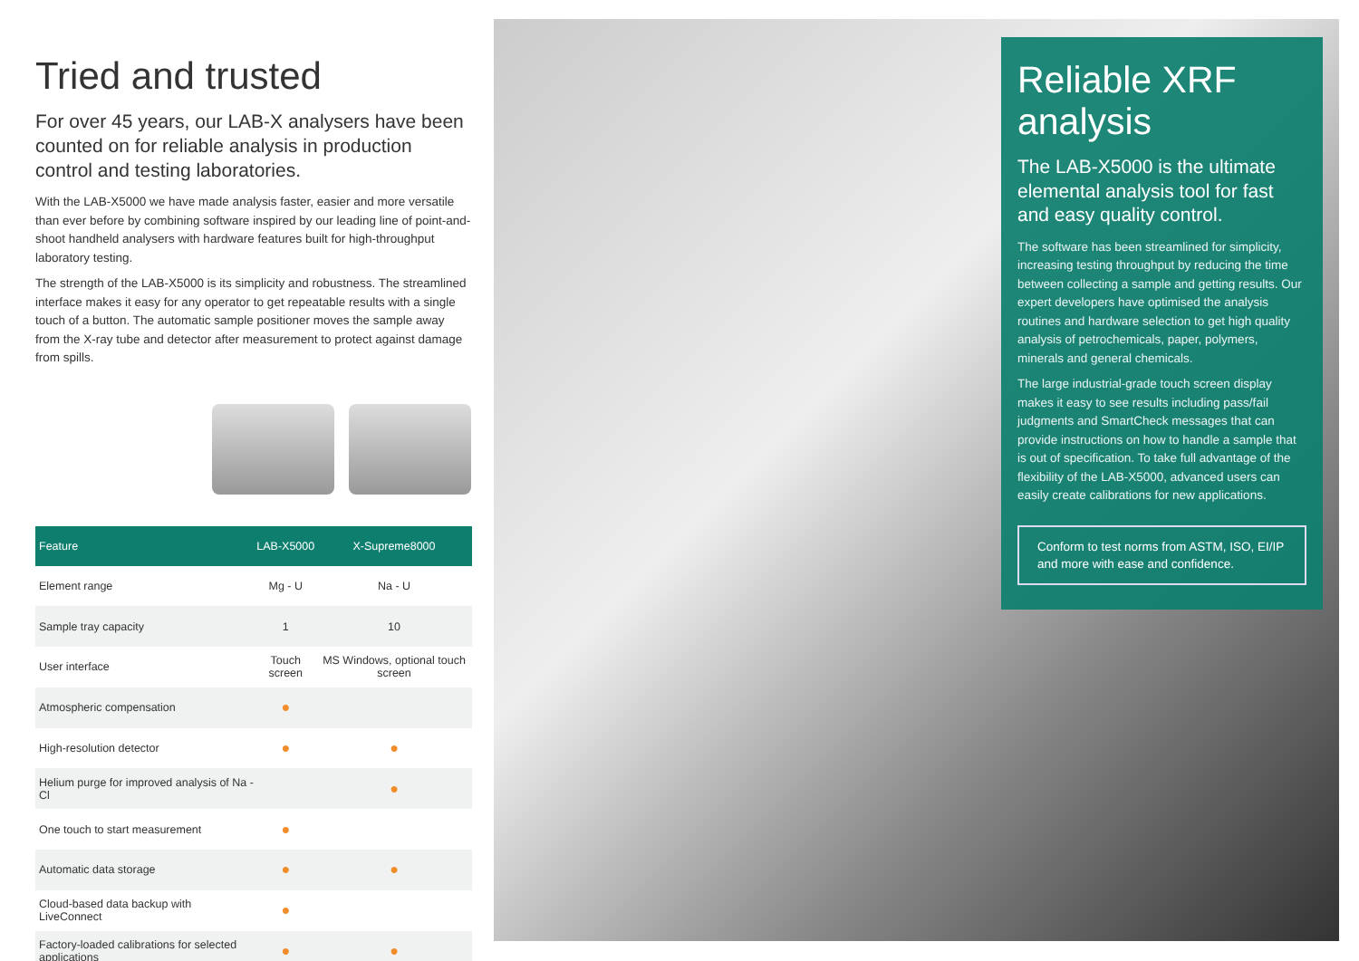Tried and trusted
For over 45 years, our LAB-X analysers have been counted on for reliable analysis in production control and testing laboratories.
With the LAB-X5000 we have made analysis faster, easier and more versatile than ever before by combining software inspired by our leading line of point-and-shoot handheld analysers with hardware features built for high-throughput laboratory testing.
The strength of the LAB-X5000 is its simplicity and robustness. The streamlined interface makes it easy for any operator to get repeatable results with a single touch of a button. The automatic sample positioner moves the sample away from the X-ray tube and detector after measurement to protect against damage from spills.
| Feature | LAB-X5000 | X-Supreme8000 |
| --- | --- | --- |
| Element range | Mg - U | Na - U |
| Sample tray capacity | 1 | 10 |
| User interface | Touch screen | MS Windows, optional touch screen |
| Atmospheric compensation | ● | |
| High-resolution detector | ● | ● |
| Helium purge for improved analysis of Na - Cl | | ● |
| One touch to start measurement | ● | |
| Automatic data storage | ● | ● |
| Cloud-based data backup with LiveConnect | ● | |
| Factory-loaded calibrations for selected applications | ● | ● |
Reliable XRF analysis
The LAB-X5000 is the ultimate elemental analysis tool for fast and easy quality control.
The software has been streamlined for simplicity, increasing testing throughput by reducing the time between collecting a sample and getting results. Our expert developers have optimised the analysis routines and hardware selection to get high quality analysis of petrochemicals, paper, polymers, minerals and general chemicals.
The large industrial-grade touch screen display makes it easy to see results including pass/fail judgments and SmartCheck messages that can provide instructions on how to handle a sample that is out of specification. To take full advantage of the flexibility of the LAB-X5000, advanced users can easily create calibrations for new applications.
Conform to test norms from ASTM, ISO, EI/IP and more with ease and confidence.